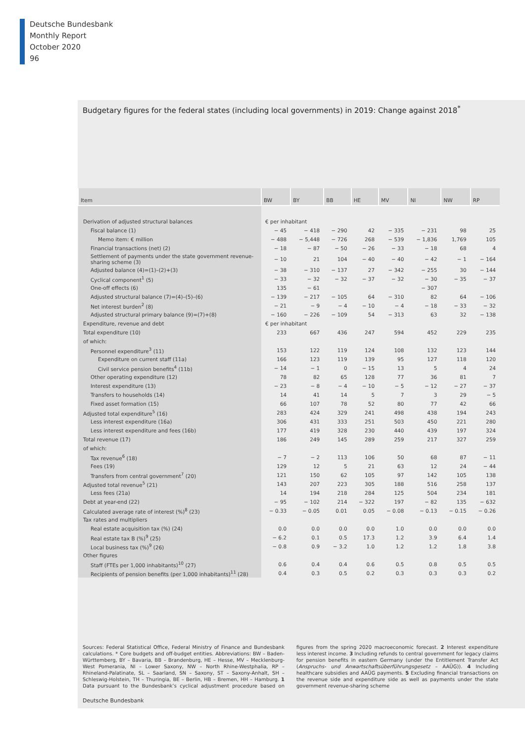Deutsche Bundesbank
Monthly Report
October 2020
96
Budgetary figures for the federal states (including local governments) in 2019: Change against 2018<sup>*</sup>
| Item | BW | BY | BB | HE | MV | NI | NW | RP |
| --- | --- | --- | --- | --- | --- | --- | --- | --- |
| Derivation of adjusted structural balances | € per inhabitant | | | | | | | |
| Fiscal balance (1) | − 45 | − 418 | − 290 | 42 | − 335 | − 231 | 98 | 25 |
| Memo item: € million | − 488 | − 5,448 | − 726 | 268 | − 539 | − 1,836 | 1,769 | 105 |
| Financial transactions (net) (2) | − 18 | − 87 | − 50 | − 26 | − 33 | − 18 | 68 | 4 |
| Settlement of payments under the state government revenue-sharing scheme (3) | − 10 | 21 | 104 | − 40 | − 40 | − 42 | − 1 | − 164 |
| Adjusted balance (4)=(1)–(2)+(3) | − 38 | − 310 | − 137 | 27 | − 342 | − 255 | 30 | − 144 |
| Cyclical component<sup>1</sup> (5) | − 33 | − 32 | − 32 | − 37 | − 32 | − 30 | − 35 | − 37 |
| One-off effects (6) | 135 | − 61 | | | | − 307 | | |
| Adjusted structural balance (7)=(4)–(5)–(6) | − 139 | − 217 | − 105 | 64 | − 310 | 82 | 64 | − 106 |
| Net interest burden<sup>2</sup> (8) | − 21 | − 9 | − 4 | − 10 | − 4 | − 18 | − 33 | − 32 |
| Adjusted structural primary balance (9)=(7)+(8) | − 160 | − 226 | − 109 | 54 | − 313 | 63 | 32 | − 138 |
| Expenditure, revenue and debt | € per inhabitant | | | | | | | |
| Total expenditure (10) | 233 | 667 | 436 | 247 | 594 | 452 | 229 | 235 |
| of which: | | | | | | | | |
| Personnel expenditure<sup>3</sup> (11) | 153 | 122 | 119 | 124 | 108 | 132 | 123 | 144 |
| Expenditure on current staff (11a) | 166 | 123 | 119 | 139 | 95 | 127 | 118 | 120 |
| Civil service pension benefits<sup>4</sup> (11b) | − 14 | − 1 | 0 | − 15 | 13 | 5 | 4 | 24 |
| Other operating expenditure (12) | 78 | 82 | 65 | 128 | 77 | 36 | 81 | 7 |
| Interest expenditure (13) | − 23 | − 8 | − 4 | − 10 | − 5 | − 12 | − 27 | − 37 |
| Transfers to households (14) | 14 | 41 | 14 | 5 | 7 | 3 | 29 | − 5 |
| Fixed asset formation (15) | 66 | 107 | 78 | 52 | 80 | 77 | 42 | 66 |
| Adjusted total expenditure<sup>5</sup> (16) | 283 | 424 | 329 | 241 | 498 | 438 | 194 | 243 |
| Less interest expenditure (16a) | 306 | 431 | 333 | 251 | 503 | 450 | 221 | 280 |
| Less interest expenditure and fees (16b) | 177 | 419 | 328 | 230 | 440 | 439 | 197 | 324 |
| Total revenue (17) | 186 | 249 | 145 | 289 | 259 | 217 | 327 | 259 |
| of which: | | | | | | | | |
| Tax revenue<sup>6</sup> (18) | − 7 | − 2 | 113 | 106 | 50 | 68 | 87 | − 11 |
| Fees (19) | 129 | 12 | 5 | 21 | 63 | 12 | 24 | − 44 |
| Transfers from central government<sup>7</sup> (20) | 121 | 150 | 62 | 105 | 97 | 142 | 105 | 138 |
| Adjusted total revenue<sup>5</sup> (21) | 143 | 207 | 223 | 305 | 188 | 516 | 258 | 137 |
| Less fees (21a) | 14 | 194 | 218 | 284 | 125 | 504 | 234 | 181 |
| Debt at year-end (22) | − 95 | − 102 | 214 | − 322 | 197 | − 82 | 135 | − 632 |
| Calculated average rate of interest (%)<sup>8</sup> (23) | − 0.33 | − 0.05 | 0.01 | 0.05 | − 0.08 | − 0.13 | − 0.15 | − 0.26 |
| Tax rates and multipliers | | | | | | | | |
| Real estate acquisition tax (%) (24) | 0.0 | 0.0 | 0.0 | 0.0 | 1.0 | 0.0 | 0.0 | 0.0 |
| Real estate tax B (%)<sup>9</sup> (25) | − 6.2 | 0.1 | 0.5 | 17.3 | 1.2 | 3.9 | 6.4 | 1.4 |
| Local business tax (%)<sup>9</sup> (26) | − 0.8 | 0.9 | − 3.2 | 1.0 | 1.2 | 1.2 | 1.8 | 3.8 |
| Other figures | | | | | | | | |
| Staff (FTEs per 1,000 inhabitants)<sup>10</sup> (27) | 0.6 | 0.4 | 0.4 | 0.6 | 0.5 | 0.8 | 0.5 | 0.5 |
| Recipients of pension benefits (per 1,000 inhabitants)<sup>11</sup> (28) | 0.4 | 0.3 | 0.5 | 0.2 | 0.3 | 0.3 | 0.3 | 0.2 |
Sources: Federal Statistical Office, Federal Ministry of Finance and Bundesbank calculations. * Core budgets and off-budget entities. Abbreviations: BW – Baden-Württemberg, BY – Bavaria, BB – Brandenburg, HE – Hesse, MV – Mecklenburg-West Pomerania, NI – Lower Saxony, NW – North Rhine-Westphalia, RP – Rhineland-Palatinate, SL – Saarland, SN – Saxony, ST – Saxony-Anhalt, SH – Schleswig-Holstein, TH – Thuringia, BE – Berlin, HB – Bremen, HH – Hamburg. 1 Data pursuant to the Bundesbank’s cyclical adjustment procedure based on figures from the spring 2020 macroeconomic forecast. 2 Interest expenditure less interest income. 3 Including refunds to central government for legacy claims for pension benefits in eastern Germany (under the Entitlement Transfer Act (Anspruchs- und Anwartschaftsüberführungsgesetz – AAÜG)). 4 Including healthcare subsidies and AAÜG payments. 5 Excluding financial transactions on the revenue side and expenditure side as well as payments under the state government revenue-sharing scheme
Deutsche Bundesbank